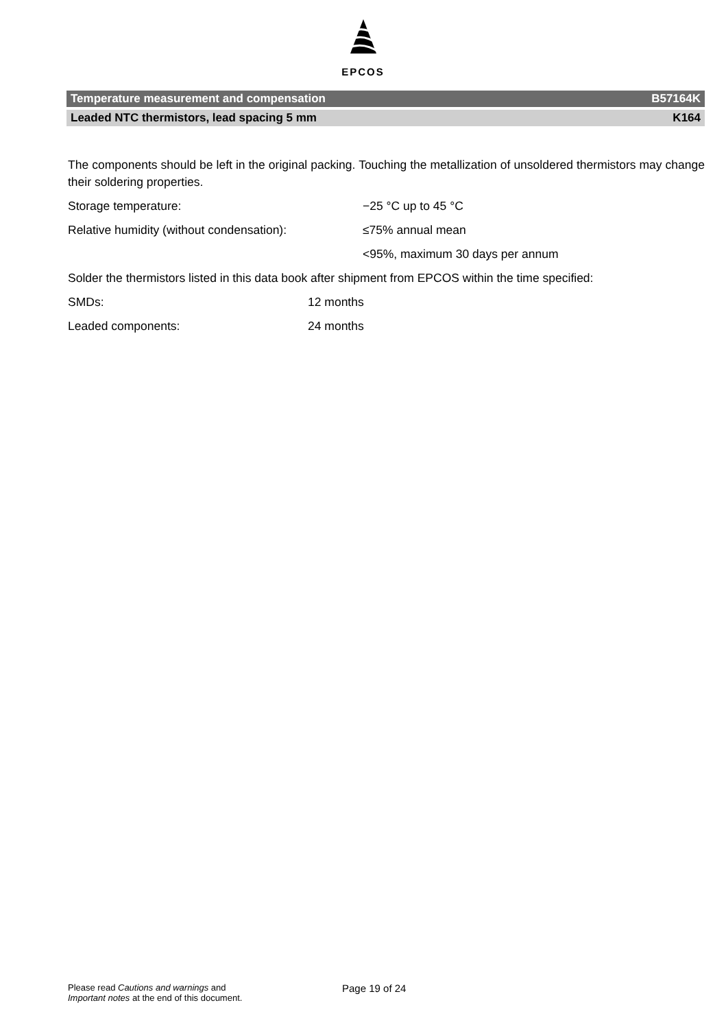EPCOS
Temperature measurement and compensation B57164K
Leaded NTC thermistors, lead spacing 5 mm K164
The components should be left in the original packing. Touching the metallization of unsoldered thermistors may change their soldering properties.
Storage temperature: −25 °C up to 45 °C
Relative humidity (without condensation): ≤75% annual mean
<95%, maximum 30 days per annum
Solder the thermistors listed in this data book after shipment from EPCOS within the time specified:
SMDs: 12 months
Leaded components: 24 months
Please read Cautions and warnings and
Important notes at the end of this document.
Page 19 of 24